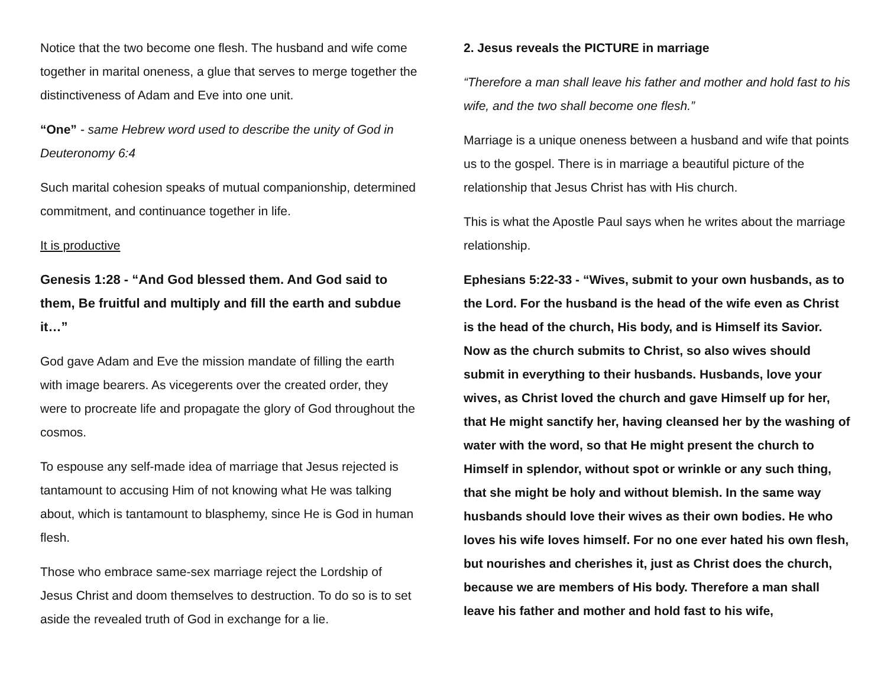Notice that the two become one flesh. The husband and wife come together in marital oneness, a glue that serves to merge together the distinctiveness of Adam and Eve into one unit.
“One” - same Hebrew word used to describe the unity of God in Deuteronomy 6:4
Such marital cohesion speaks of mutual companionship, determined commitment, and continuance together in life.
It is productive
Genesis 1:28 - “And God blessed them. And God said to them, Be fruitful and multiply and fill the earth and subdue it…”
God gave Adam and Eve the mission mandate of filling the earth with image bearers. As vicegerents over the created order, they were to procreate life and propagate the glory of God throughout the cosmos.
To espouse any self-made idea of marriage that Jesus rejected is tantamount to accusing Him of not knowing what He was talking about, which is tantamount to blasphemy, since He is God in human flesh.
Those who embrace same-sex marriage reject the Lordship of Jesus Christ and doom themselves to destruction. To do so is to set aside the revealed truth of God in exchange for a lie.
2. Jesus reveals the PICTURE in marriage
“Therefore a man shall leave his father and mother and hold fast to his wife, and the two shall become one flesh.”
Marriage is a unique oneness between a husband and wife that points us to the gospel. There is in marriage a beautiful picture of the relationship that Jesus Christ has with His church.
This is what the Apostle Paul says when he writes about the marriage relationship.
Ephesians 5:22-33 - “Wives, submit to your own husbands, as to the Lord. For the husband is the head of the wife even as Christ is the head of the church, His body, and is Himself its Savior. Now as the church submits to Christ, so also wives should submit in everything to their husbands. Husbands, love your wives, as Christ loved the church and gave Himself up for her, that He might sanctify her, having cleansed her by the washing of water with the word, so that He might present the church to Himself in splendor, without spot or wrinkle or any such thing, that she might be holy and without blemish. In the same way husbands should love their wives as their own bodies. He who loves his wife loves himself. For no one ever hated his own flesh, but nourishes and cherishes it, just as Christ does the church, because we are members of His body. Therefore a man shall leave his father and mother and hold fast to his wife,